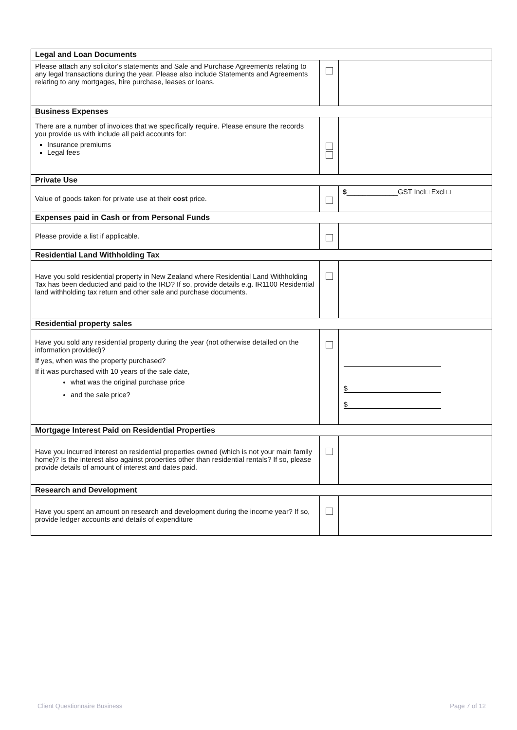| Legal and Loan Documents | | |
| --- | --- | --- |
| Please attach any solicitor's statements and Sale and Purchase Agreements relating to any legal transactions during the year. Please also include Statements and Agreements relating to any mortgages, hire purchase, leases or loans. | | |
| Business Expenses | | |
| There are a number of invoices that we specifically require. Please ensure the records you provide us with include all paid accounts for: Insurance premiums Legal fees | | |
| Private Use | | |
| Value of goods taken for private use at their cost price. | | $ _____________GST Incl□ Excl □ |
| Expenses paid in Cash or from Personal Funds | | |
| Please provide a list if applicable. | | |
| Residential Land Withholding Tax | | |
| Have you sold residential property in New Zealand where Residential Land Withholding Tax has been deducted and paid to the IRD? If so, provide details e.g. IR1100 Residential land withholding tax return and other sale and purchase documents. | | |
| Residential property sales | | |
| Have you sold any residential property during the year (not otherwise detailed on the information provided)? If yes, when was the property purchased? If it was purchased with 10 years of the sale date, what was the original purchase price and the sale price? | | $ $ |
| Mortgage Interest Paid on Residential Properties | | |
| Have you incurred interest on residential properties owned (which is not your main family home)? Is the interest also against properties other than residential rentals? If so, please provide details of amount of interest and dates paid. | | |
| Research and Development | | |
| Have you spent an amount on research and development during the income year? If so, provide ledger accounts and details of expenditure | | |
Client Questionnaire Business Page 7 of 12